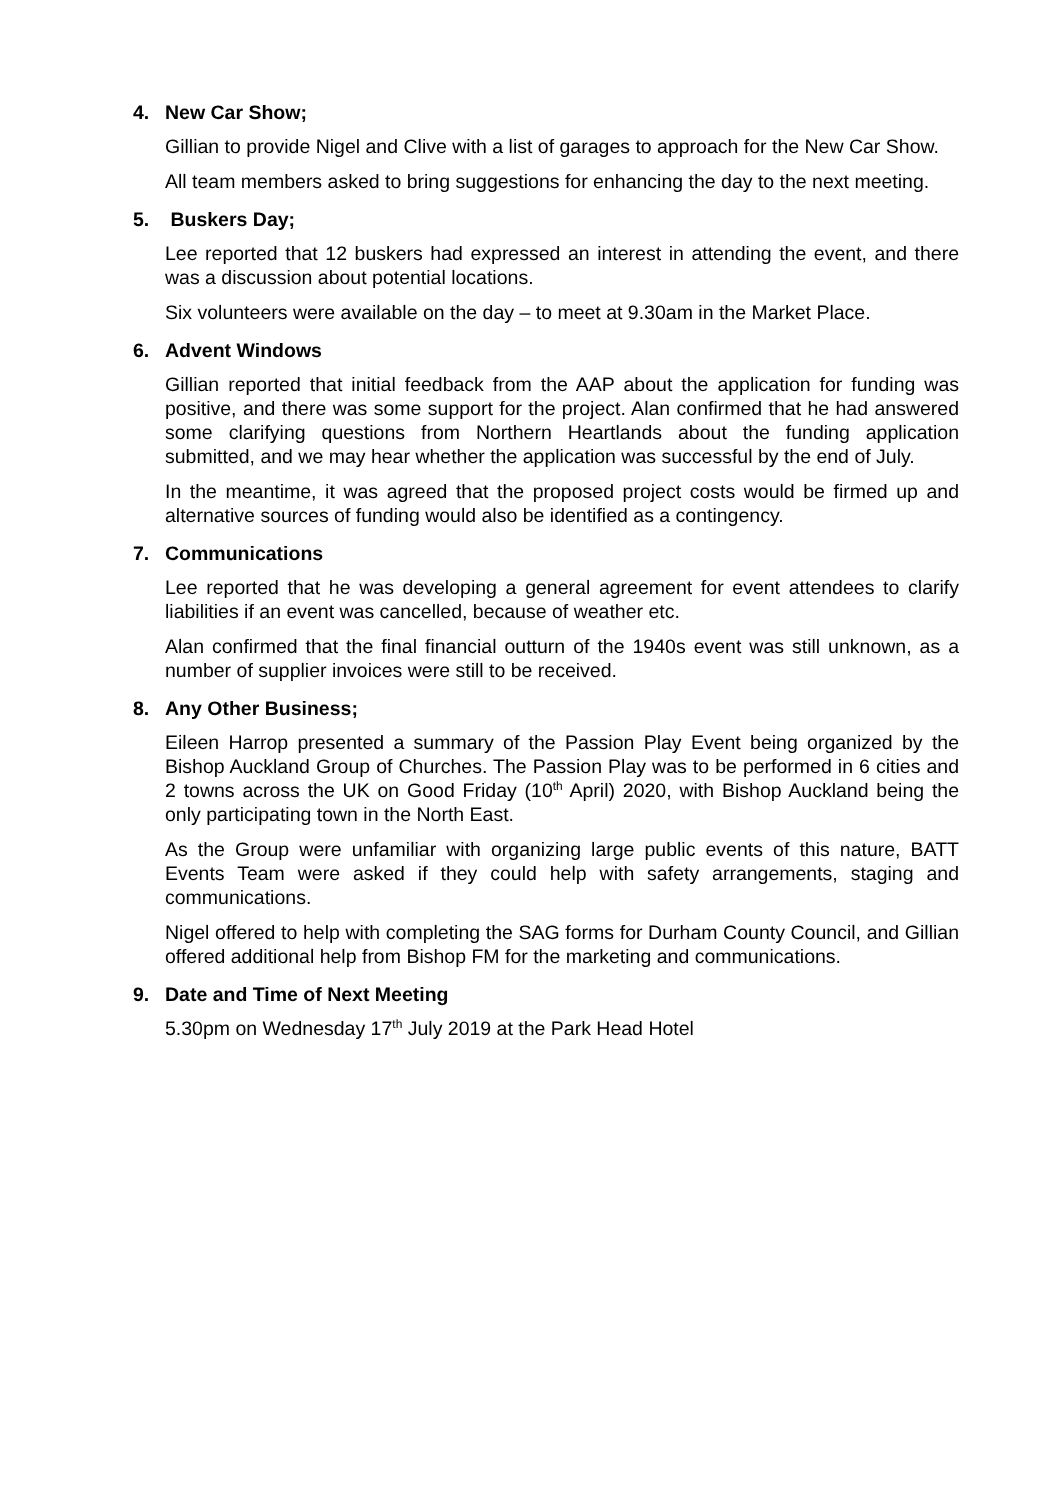4. New Car Show;
Gillian to provide Nigel and Clive with a list of garages to approach for the New Car Show.
All team members asked to bring suggestions for enhancing the day to the next meeting.
5. Buskers Day;
Lee reported that 12 buskers had expressed an interest in attending the event, and there was a discussion about potential locations.
Six volunteers were available on the day – to meet at 9.30am in the Market Place.
6. Advent Windows
Gillian reported that initial feedback from the AAP about the application for funding was positive, and there was some support for the project. Alan confirmed that he had answered some clarifying questions from Northern Heartlands about the funding application submitted, and we may hear whether the application was successful by the end of July.
In the meantime, it was agreed that the proposed project costs would be firmed up and alternative sources of funding would also be identified as a contingency.
7. Communications
Lee reported that he was developing a general agreement for event attendees to clarify liabilities if an event was cancelled, because of weather etc.
Alan confirmed that the final financial outturn of the 1940s event was still unknown, as a number of supplier invoices were still to be received.
8. Any Other Business;
Eileen Harrop presented a summary of the Passion Play Event being organized by the Bishop Auckland Group of Churches. The Passion Play was to be performed in 6 cities and 2 towns across the UK on Good Friday (10<sup>th</sup> April) 2020, with Bishop Auckland being the only participating town in the North East.
As the Group were unfamiliar with organizing large public events of this nature, BATT Events Team were asked if they could help with safety arrangements, staging and communications.
Nigel offered to help with completing the SAG forms for Durham County Council, and Gillian offered additional help from Bishop FM for the marketing and communications.
9. Date and Time of Next Meeting
5.30pm on Wednesday 17<sup>th</sup> July 2019 at the Park Head Hotel